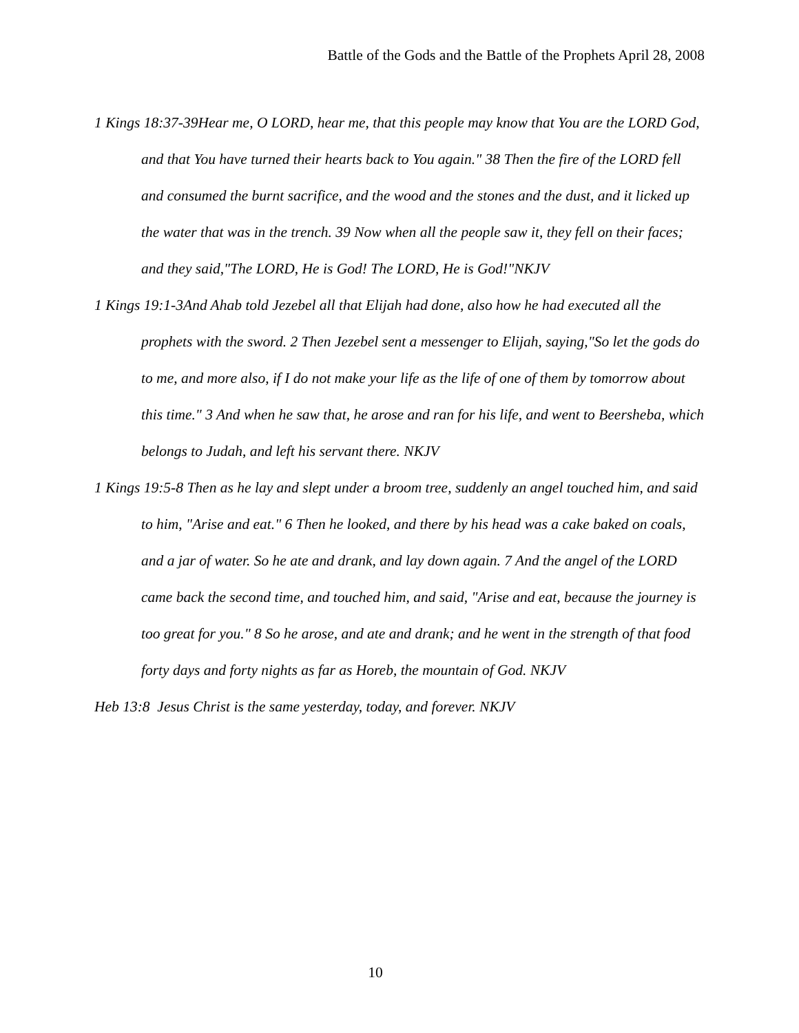Battle of the Gods and the Battle of the Prophets April 28, 2008
1 Kings 18:37-39Hear me, O LORD, hear me, that this people may know that You are the LORD God, and that You have turned their hearts back to You again." 38 Then the fire of the LORD fell and consumed the burnt sacrifice, and the wood and the stones and the dust, and it licked up the water that was in the trench. 39 Now when all the people saw it, they fell on their faces; and they said,"The LORD, He is God! The LORD, He is God!"NKJV
1 Kings 19:1-3And Ahab told Jezebel all that Elijah had done, also how he had executed all the prophets with the sword. 2 Then Jezebel sent a messenger to Elijah, saying,"So let the gods do to me, and more also, if I do not make your life as the life of one of them by tomorrow about this time." 3 And when he saw that, he arose and ran for his life, and went to Beersheba, which belongs to Judah, and left his servant there. NKJV
1 Kings 19:5-8 Then as he lay and slept under a broom tree, suddenly an angel touched him, and said to him, "Arise and eat." 6 Then he looked, and there by his head was a cake baked on coals, and a jar of water. So he ate and drank, and lay down again. 7 And the angel of the LORD came back the second time, and touched him, and said, "Arise and eat, because the journey is too great for you." 8 So he arose, and ate and drank; and he went in the strength of that food forty days and forty nights as far as Horeb, the mountain of God. NKJV
Heb 13:8 Jesus Christ is the same yesterday, today, and forever. NKJV
10